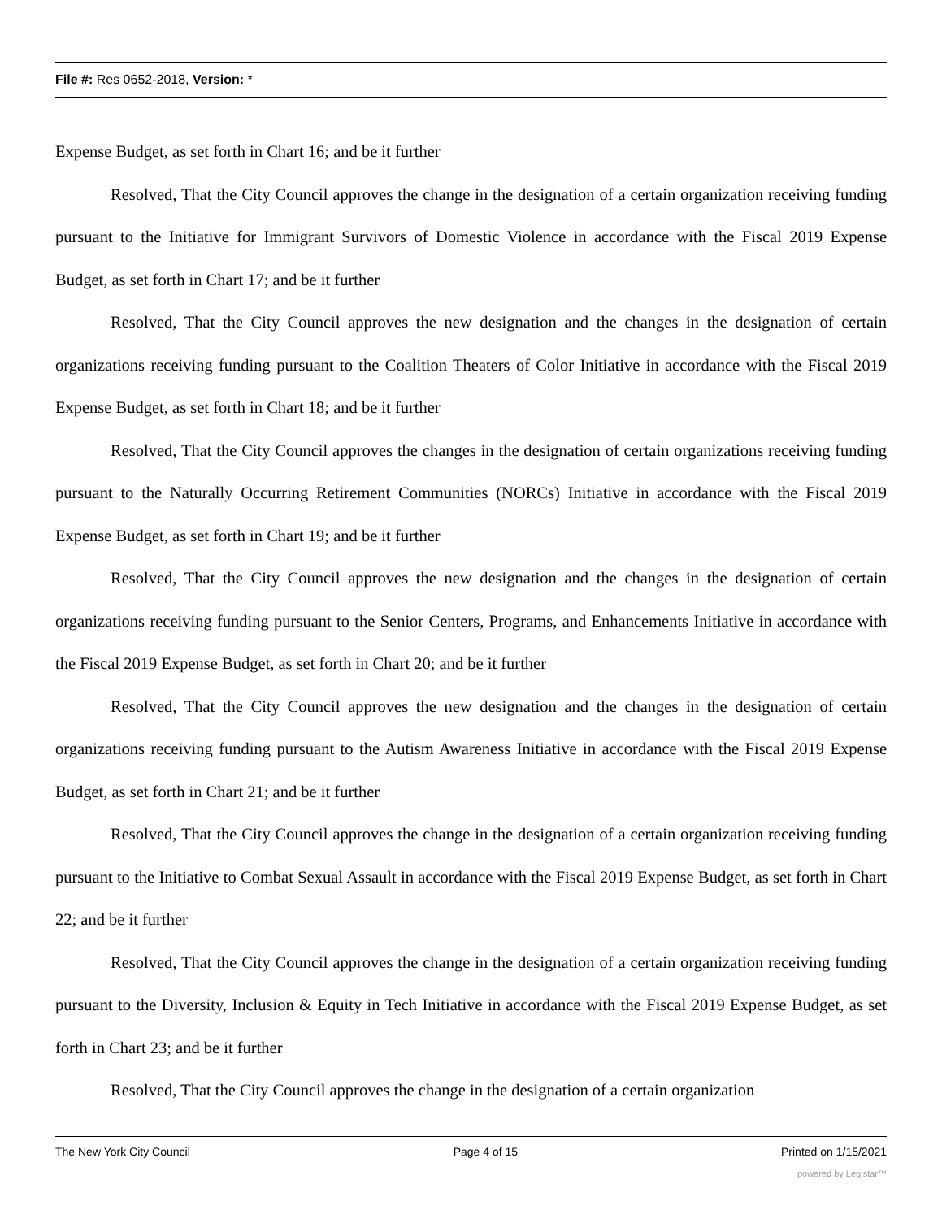File #: Res 0652-2018, Version: *
Expense Budget, as set forth in Chart 16; and be it further
Resolved, That the City Council approves the change in the designation of a certain organization receiving funding pursuant to the Initiative for Immigrant Survivors of Domestic Violence in accordance with the Fiscal 2019 Expense Budget, as set forth in Chart 17; and be it further
Resolved, That the City Council approves the new designation and the changes in the designation of certain organizations receiving funding pursuant to the Coalition Theaters of Color Initiative in accordance with the Fiscal 2019 Expense Budget, as set forth in Chart 18; and be it further
Resolved, That the City Council approves the changes in the designation of certain organizations receiving funding pursuant to the Naturally Occurring Retirement Communities (NORCs) Initiative in accordance with the Fiscal 2019 Expense Budget, as set forth in Chart 19; and be it further
Resolved, That the City Council approves the new designation and the changes in the designation of certain organizations receiving funding pursuant to the Senior Centers, Programs, and Enhancements Initiative in accordance with the Fiscal 2019 Expense Budget, as set forth in Chart 20; and be it further
Resolved, That the City Council approves the new designation and the changes in the designation of certain organizations receiving funding pursuant to the Autism Awareness Initiative in accordance with the Fiscal 2019 Expense Budget, as set forth in Chart 21; and be it further
Resolved, That the City Council approves the change in the designation of a certain organization receiving funding pursuant to the Initiative to Combat Sexual Assault in accordance with the Fiscal 2019 Expense Budget, as set forth in Chart 22; and be it further
Resolved, That the City Council approves the change in the designation of a certain organization receiving funding pursuant to the Diversity, Inclusion & Equity in Tech Initiative in accordance with the Fiscal 2019 Expense Budget, as set forth in Chart 23; and be it further
Resolved, That the City Council approves the change in the designation of a certain organization
The New York City Council Page 4 of 15 Printed on 1/15/2021
powered by Legistar™